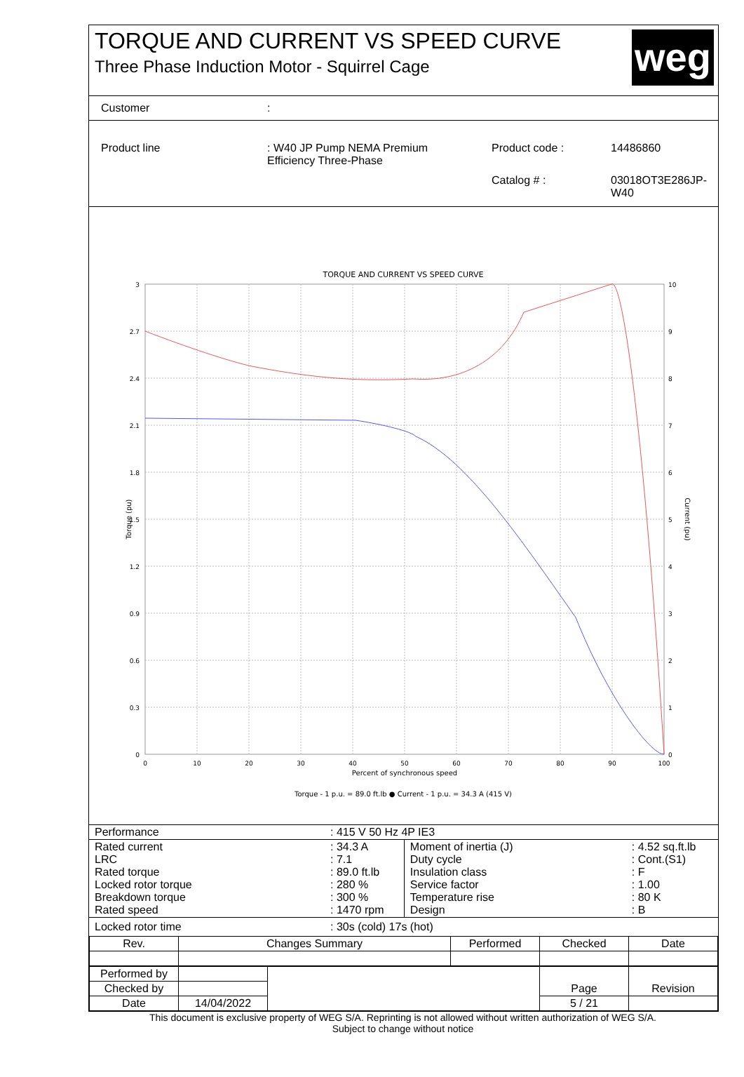TORQUE AND CURRENT VS SPEED CURVE
Three Phase Induction Motor - Squirrel Cage
weg
| Customer | : |
| Product line | : W40 JP Pump NEMA Premium Efficiency Three-Phase | Product code : | 14486860 |
| | | Catalog # : | 03018OT3E286JP-W40 |
TORQUE AND CURRENT VS SPEED CURVE
3
2.7
2.4
2.1
1.8
1.5
1.2
0.9
0.6
0.3
0
10
9
8
7
6
5
4
3
2
1
0
0
10
20
30
40
50
60
70
80
90
100
Percent of synchronous speed
Torque - 1 p.u. = 89.0 ft.lb ● Current - 1 p.u. = 34.3 A (415 V)
Torque (pu)
Current (pu)
| Performance | : 415 V 50 Hz 4P IE3 |
| Rated current LRC Rated torque Locked rotor torque Breakdown torque Rated speed | : 34.3 A : 7.1 : 89.0 ft.lb : 280 % : 300 % : 1470 rpm | Moment of inertia (J) Duty cycle Insulation class Service factor Temperature rise Design | : 4.52 sq.ft.lb : Cont.(S1) : F : 1.00 : 80 K : B |
| Locked rotor time | : 30s (cold) 17s (hot) |
| Rev. | Changes Summary | Performed | Checked | Date |
| --- | --- | --- | --- | --- |
| Performed by | | | Page | Revision |
| Checked by | | | | |
| Date | 14/04/2022 | | 5 / 21 | |
This document is exclusive property of WEG S/A. Reprinting is not allowed without written authorization of WEG S/A.
Subject to change without notice